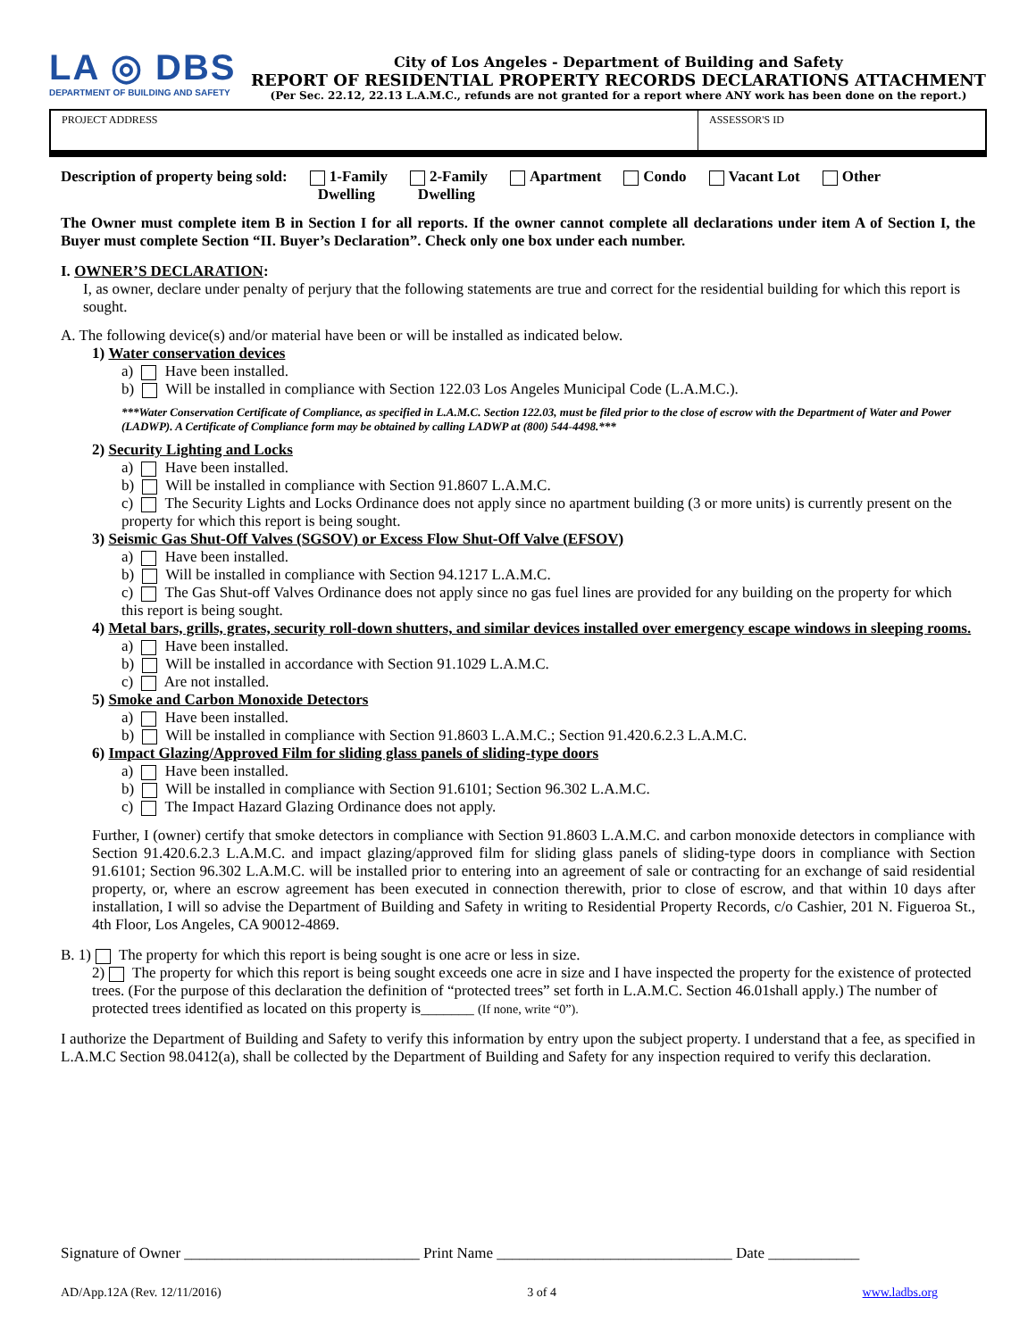LA ◎ DBS
DEPARTMENT OF BUILDING AND SAFETY
City of Los Angeles - Department of Building and Safety
REPORT OF RESIDENTIAL PROPERTY RECORDS DECLARATIONS ATTACHMENT
(Per Sec. 22.12, 22.13 L.A.M.C., refunds are not granted for a report where ANY work has been done on the report.)
| PROJECT ADDRESS | ASSESSOR'S ID |
Description of property being sold: 1-Family
Dwelling 2-Family
Dwelling Apartment Condo Vacant Lot Other
The Owner must complete item B in Section I for all reports. If the owner cannot complete all declarations under item A of Section I, the Buyer must complete Section “II. Buyer’s Declaration”. Check only one box under each number.
I. OWNER’S DECLARATION:
I, as owner, declare under penalty of perjury that the following statements are true and correct for the residential building for which this report is sought.
A. The following device(s) and/or material have been or will be installed as indicated below.
1) Water conservation devices
a) Have been installed.
b) Will be installed in compliance with Section 122.03 Los Angeles Municipal Code (L.A.M.C.).
***Water Conservation Certificate of Compliance, as specified in L.A.M.C. Section 122.03, must be filed prior to the close of escrow with the Department of Water and Power (LADWP). A Certificate of Compliance form may be obtained by calling LADWP at (800) 544-4498.***
2) Security Lighting and Locks
a) Have been installed.
b) Will be installed in compliance with Section 91.8607 L.A.M.C.
c) The Security Lights and Locks Ordinance does not apply since no apartment building (3 or more units) is currently present on the property for which this report is being sought.
3) Seismic Gas Shut-Off Valves (SGSOV) or Excess Flow Shut-Off Valve (EFSOV)
a) Have been installed.
b) Will be installed in compliance with Section 94.1217 L.A.M.C.
c) The Gas Shut-off Valves Ordinance does not apply since no gas fuel lines are provided for any building on the property for which this report is being sought.
4) Metal bars, grills, grates, security roll-down shutters, and similar devices installed over emergency escape windows in sleeping rooms.
a) Have been installed.
b) Will be installed in accordance with Section 91.1029 L.A.M.C.
c) Are not installed.
5) Smoke and Carbon Monoxide Detectors
a) Have been installed.
b) Will be installed in compliance with Section 91.8603 L.A.M.C.; Section 91.420.6.2.3 L.A.M.C.
6) Impact Glazing/Approved Film for sliding glass panels of sliding-type doors
a) Have been installed.
b) Will be installed in compliance with Section 91.6101; Section 96.302 L.A.M.C.
c) The Impact Hazard Glazing Ordinance does not apply.
Further, I (owner) certify that smoke detectors in compliance with Section 91.8603 L.A.M.C. and carbon monoxide detectors in compliance with Section 91.420.6.2.3 L.A.M.C. and impact glazing/approved film for sliding glass panels of sliding-type doors in compliance with Section 91.6101; Section 96.302 L.A.M.C. will be installed prior to entering into an agreement of sale or contracting for an exchange of said residential property, or, where an escrow agreement has been executed in connection therewith, prior to close of escrow, and that within 10 days after installation, I will so advise the Department of Building and Safety in writing to Residential Property Records, c/o Cashier, 201 N. Figueroa St., 4th Floor, Los Angeles, CA 90012-4869.
B. 1) The property for which this report is being sought is one acre or less in size.
2) The property for which this report is being sought exceeds one acre in size and I have inspected the property for the existence of protected trees. (For the purpose of this declaration the definition of “protected trees” set forth in L.A.M.C. Section 46.01shall apply.) The number of protected trees identified as located on this property is_______ (If none, write “0”).
I authorize the Department of Building and Safety to verify this information by entry upon the subject property. I understand that a fee, as specified in L.A.M.C Section 98.0412(a), shall be collected by the Department of Building and Safety for any inspection required to verify this declaration.
Signature of Owner _______________________________ Print Name _______________________________ Date ____________
AD/App.12A (Rev. 12/11/2016) 3 of 4 www.ladbs.org